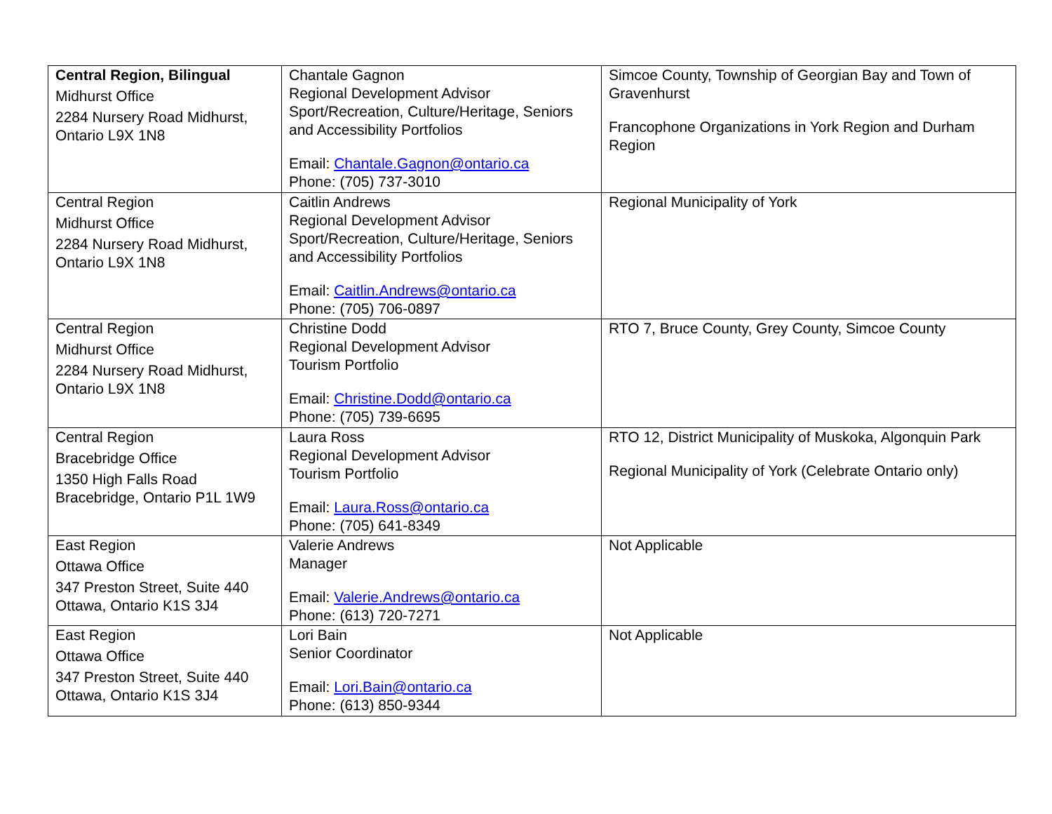| Central Region, Bilingual Midhurst Office 2284 Nursery Road Midhurst, Ontario L9X 1N8 | Chantale Gagnon Regional Development Advisor Sport/Recreation, Culture/Heritage, Seniors and Accessibility Portfolios Email: Chantale.Gagnon@ontario.ca Phone: (705) 737-3010 | Simcoe County, Township of Georgian Bay and Town of Gravenhurst Francophone Organizations in York Region and Durham Region |
| Central Region Midhurst Office 2284 Nursery Road Midhurst, Ontario L9X 1N8 | Caitlin Andrews Regional Development Advisor Sport/Recreation, Culture/Heritage, Seniors and Accessibility Portfolios Email: Caitlin.Andrews@ontario.ca Phone: (705) 706-0897 | Regional Municipality of York |
| Central Region Midhurst Office 2284 Nursery Road Midhurst, Ontario L9X 1N8 | Christine Dodd Regional Development Advisor Tourism Portfolio Email: Christine.Dodd@ontario.ca Phone: (705) 739-6695 | RTO 7, Bruce County, Grey County, Simcoe County |
| Central Region Bracebridge Office 1350 High Falls Road Bracebridge, Ontario P1L 1W9 | Laura Ross Regional Development Advisor Tourism Portfolio Email: Laura.Ross@ontario.ca Phone: (705) 641-8349 | RTO 12, District Municipality of Muskoka, Algonquin Park Regional Municipality of York (Celebrate Ontario only) |
| East Region Ottawa Office 347 Preston Street, Suite 440 Ottawa, Ontario K1S 3J4 | Valerie Andrews Manager Email: Valerie.Andrews@ontario.ca Phone: (613) 720-7271 | Not Applicable |
| East Region Ottawa Office 347 Preston Street, Suite 440 Ottawa, Ontario K1S 3J4 | Lori Bain Senior Coordinator Email: Lori.Bain@ontario.ca Phone: (613) 850-9344 | Not Applicable |